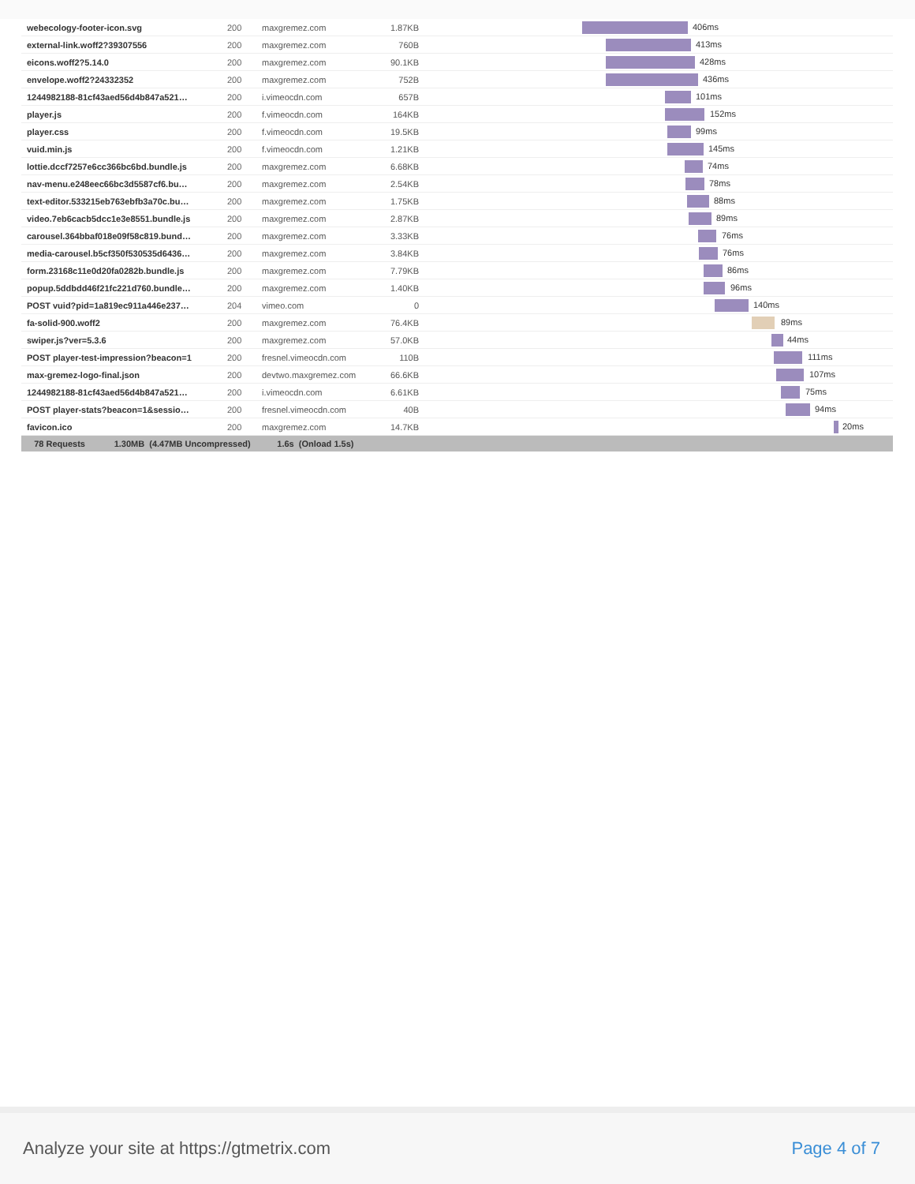| webecology-footer-icon.svg | 200 | maxgremez.com | 1.87KB | 406ms |
| external-link.woff2?39307556 | 200 | maxgremez.com | 760B | 413ms |
| eicons.woff2?5.14.0 | 200 | maxgremez.com | 90.1KB | 428ms |
| envelope.woff2?24332352 | 200 | maxgremez.com | 752B | 436ms |
| 1244982188-81cf43aed56d4b847a521… | 200 | i.vimeocdn.com | 657B | 101ms |
| player.js | 200 | f.vimeocdn.com | 164KB | 152ms |
| player.css | 200 | f.vimeocdn.com | 19.5KB | 99ms |
| vuid.min.js | 200 | f.vimeocdn.com | 1.21KB | 145ms |
| lottie.dccf7257e6cc366bc6bd.bundle.js | 200 | maxgremez.com | 6.68KB | 74ms |
| nav-menu.e248eec66bc3d5587cf6.bu… | 200 | maxgremez.com | 2.54KB | 78ms |
| text-editor.533215eb763ebfb3a70c.bu… | 200 | maxgremez.com | 1.75KB | 88ms |
| video.7eb6cacb5dcc1e3e8551.bundle.js | 200 | maxgremez.com | 2.87KB | 89ms |
| carousel.364bbaf018e09f58c819.bund… | 200 | maxgremez.com | 3.33KB | 76ms |
| media-carousel.b5cf350f530535d6436… | 200 | maxgremez.com | 3.84KB | 76ms |
| form.23168c11e0d20fa0282b.bundle.js | 200 | maxgremez.com | 7.79KB | 86ms |
| popup.5ddbdd46f21fc221d760.bundle… | 200 | maxgremez.com | 1.40KB | 96ms |
| POST vuid?pid=1a819ec911a446e237… | 204 | vimeo.com | 0 | 140ms |
| fa-solid-900.woff2 | 200 | maxgremez.com | 76.4KB | 89ms |
| swiper.js?ver=5.3.6 | 200 | maxgremez.com | 57.0KB | 44ms |
| POST player-test-impression?beacon=1 | 200 | fresnel.vimeocdn.com | 110B | 111ms |
| max-gremez-logo-final.json | 200 | devtwo.maxgremez.com | 66.6KB | 107ms |
| 1244982188-81cf43aed56d4b847a521… | 200 | i.vimeocdn.com | 6.61KB | 75ms |
| POST player-stats?beacon=1&sessio… | 200 | fresnel.vimeocdn.com | 40B | 94ms |
| favicon.ico | 200 | maxgremez.com | 14.7KB | 20ms |
| 78 Requests 1.30MB (4.47MB Uncompressed) 1.6s (Onload 1.5s) | | | | |
Analyze your site at https://gtmetrix.com Page 4 of 7